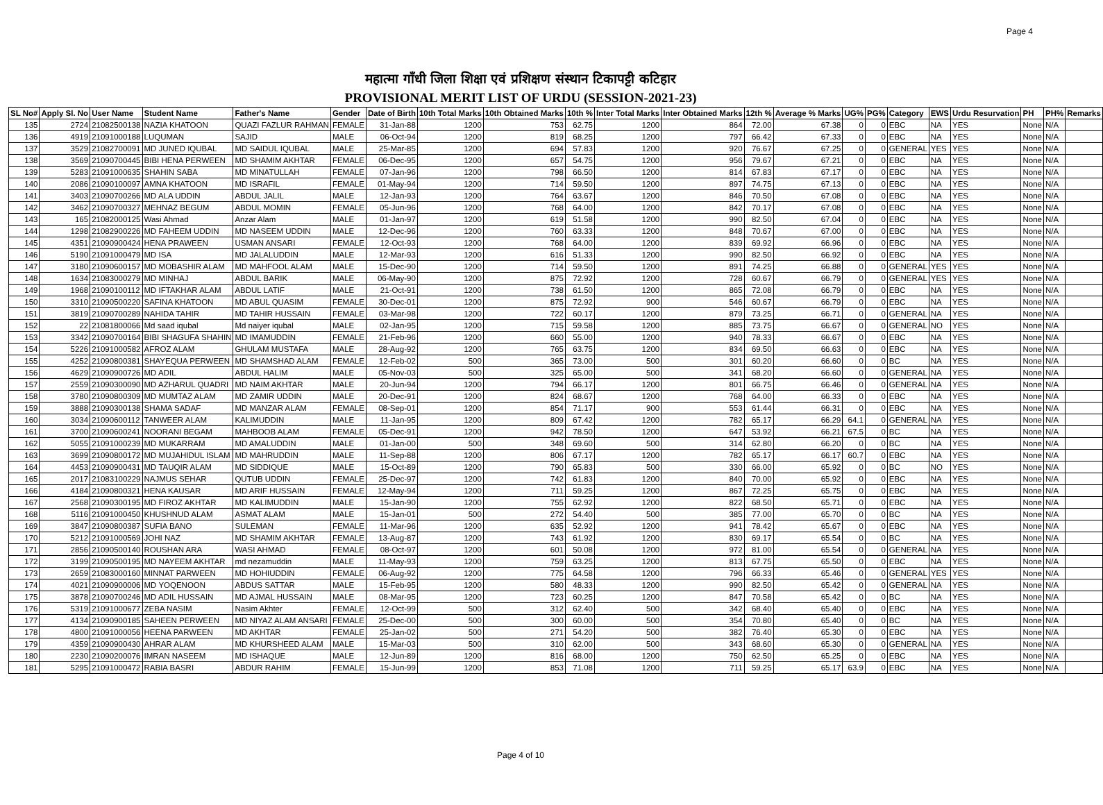Page 4
महात्मा गाँधी जिला शिक्षा एवं प्रशिक्षण संस्थान टिकापट्टी कटिहार
PROVISIONAL MERIT LIST OF URDU (SESSION-2021-23)
| SL No# | Apply Sl. No | User Name | Student Name | Father's Name | Gender | Date of Birth | 10th Total Marks | 10th Obtained Marks | 10th % | Inter Total Marks | Inter Obtained Marks | 12th % | Average % Marks | UG% | PG% | Category | EWS | Urdu Resurvation | PH | PH% | Remarks |
| --- | --- | --- | --- | --- | --- | --- | --- | --- | --- | --- | --- | --- | --- | --- | --- | --- | --- | --- | --- | --- | --- |
| 135 | 2724 | 21082500138 | NAZIA KHATOON | QUAZI FAZLUR RAHMAN | FEMALE | 31-Jan-88 | 1200 | 753 | 62.75 | 1200 | 864 | 72.00 | 67.38 | 0 | 0 | EBC | NA | YES | None | N/A | |
| 136 | 4919 | 21091000188 | LUQUMAN | SAJID | MALE | 06-Oct-94 | 1200 | 819 | 68.25 | 1200 | 797 | 66.42 | 67.33 | 0 | 0 | EBC | NA | YES | None | N/A | |
| 137 | 3529 | 21082700091 | MD JUNED IQUBAL | MD SAIDUL IQUBAL | MALE | 25-Mar-85 | 1200 | 694 | 57.83 | 1200 | 920 | 76.67 | 67.25 | 0 | 0 | GENERAL | YES | YES | None | N/A | |
| 138 | 3569 | 21090700445 | BIBI HENA PERWEEN | MD SHAMIM AKHTAR | FEMALE | 06-Dec-95 | 1200 | 657 | 54.75 | 1200 | 956 | 79.67 | 67.21 | 0 | 0 | EBC | NA | YES | None | N/A | |
| 139 | 5283 | 21091000635 | SHAHIN SABA | MD MINATULLAH | FEMALE | 07-Jan-96 | 1200 | 798 | 66.50 | 1200 | 814 | 67.83 | 67.17 | 0 | 0 | EBC | NA | YES | None | N/A | |
| 140 | 2086 | 21090100097 | AMNA KHATOON | MD ISRAFIL | FEMALE | 01-May-94 | 1200 | 714 | 59.50 | 1200 | 897 | 74.75 | 67.13 | 0 | 0 | EBC | NA | YES | None | N/A | |
| 141 | 3403 | 21090700266 | MD ALA UDDIN | ABDUL JALIL | MALE | 12-Jan-93 | 1200 | 764 | 63.67 | 1200 | 846 | 70.50 | 67.08 | 0 | 0 | EBC | NA | YES | None | N/A | |
| 142 | 3462 | 21090700327 | MEHNAZ BEGUM | ABDUL MOMIN | FEMALE | 05-Jun-96 | 1200 | 768 | 64.00 | 1200 | 842 | 70.17 | 67.08 | 0 | 0 | EBC | NA | YES | None | N/A | |
| 143 | 165 | 21082000125 | Wasi Ahmad | Anzar Alam | MALE | 01-Jan-97 | 1200 | 619 | 51.58 | 1200 | 990 | 82.50 | 67.04 | 0 | 0 | EBC | NA | YES | None | N/A | |
| 144 | 1298 | 21082900226 | MD FAHEEM UDDIN | MD NASEEM UDDIN | MALE | 12-Dec-96 | 1200 | 760 | 63.33 | 1200 | 848 | 70.67 | 67.00 | 0 | 0 | EBC | NA | YES | None | N/A | |
| 145 | 4351 | 21090900424 | HENA PRAWEEN | USMAN ANSARI | FEMALE | 12-Oct-93 | 1200 | 768 | 64.00 | 1200 | 839 | 69.92 | 66.96 | 0 | 0 | EBC | NA | YES | None | N/A | |
| 146 | 5190 | 21091000479 | MD ISA | MD JALALUDDIN | MALE | 12-Mar-93 | 1200 | 616 | 51.33 | 1200 | 990 | 82.50 | 66.92 | 0 | 0 | EBC | NA | YES | None | N/A | |
| 147 | 3180 | 21090600157 | MD MOBASHIR ALAM | MD MAHFOOL ALAM | MALE | 15-Dec-90 | 1200 | 714 | 59.50 | 1200 | 891 | 74.25 | 66.88 | 0 | 0 | GENERAL | YES | YES | None | N/A | |
| 148 | 1634 | 21083000279 | MD MINHAJ | ABDUL BARIK | MALE | 06-May-90 | 1200 | 875 | 72.92 | 1200 | 728 | 60.67 | 66.79 | 0 | 0 | GENERAL | YES | YES | None | N/A | |
| 149 | 1968 | 21090100112 | MD IFTAKHAR ALAM | ABDUL LATIF | MALE | 21-Oct-91 | 1200 | 738 | 61.50 | 1200 | 865 | 72.08 | 66.79 | 0 | 0 | EBC | NA | YES | None | N/A | |
| 150 | 3310 | 21090500220 | SAFINA KHATOON | MD ABUL QUASIM | FEMALE | 30-Dec-01 | 1200 | 875 | 72.92 | 900 | 546 | 60.67 | 66.79 | 0 | 0 | EBC | NA | YES | None | N/A | |
| 151 | 3819 | 21090700289 | NAHIDA TAHIR | MD TAHIR HUSSAIN | FEMALE | 03-Mar-98 | 1200 | 722 | 60.17 | 1200 | 879 | 73.25 | 66.71 | 0 | 0 | GENERAL | NA | YES | None | N/A | |
| 152 | 22 | 21081800066 | Md saad iqubal | Md naiyer iqubal | MALE | 02-Jan-95 | 1200 | 715 | 59.58 | 1200 | 885 | 73.75 | 66.67 | 0 | 0 | GENERAL | NO | YES | None | N/A | |
| 153 | 3342 | 21090700164 | BIBI SHAGUFA SHAHIN | MD IMAMUDDIN | FEMALE | 21-Feb-96 | 1200 | 660 | 55.00 | 1200 | 940 | 78.33 | 66.67 | 0 | 0 | EBC | NA | YES | None | N/A | |
| 154 | 5226 | 21091000582 | AFROZ ALAM | GHULAM MUSTAFA | MALE | 28-Aug-92 | 1200 | 765 | 63.75 | 1200 | 834 | 69.50 | 66.63 | 0 | 0 | EBC | NA | YES | None | N/A | |
| 155 | 4252 | 21090800381 | SHAYEQUA PERWEEN | MD SHAMSHAD ALAM | FEMALE | 12-Feb-02 | 500 | 365 | 73.00 | 500 | 301 | 60.20 | 66.60 | 0 | 0 | BC | NA | YES | None | N/A | |
| 156 | 4629 | 21090900726 | MD ADIL | ABDUL HALIM | MALE | 05-Nov-03 | 500 | 325 | 65.00 | 500 | 341 | 68.20 | 66.60 | 0 | 0 | GENERAL | NA | YES | None | N/A | |
| 157 | 2559 | 21090300090 | MD AZHARUL QUADRI | MD NAIM AKHTAR | MALE | 20-Jun-94 | 1200 | 794 | 66.17 | 1200 | 801 | 66.75 | 66.46 | 0 | 0 | GENERAL | NA | YES | None | N/A | |
| 158 | 3780 | 21090800309 | MD MUMTAZ ALAM | MD ZAMIR UDDIN | MALE | 20-Dec-91 | 1200 | 824 | 68.67 | 1200 | 768 | 64.00 | 66.33 | 0 | 0 | EBC | NA | YES | None | N/A | |
| 159 | 3888 | 21090300138 | SHAMA SADAF | MD MANZAR ALAM | FEMALE | 08-Sep-01 | 1200 | 854 | 71.17 | 900 | 553 | 61.44 | 66.31 | 0 | 0 | EBC | NA | YES | None | N/A | |
| 160 | 3034 | 21090600112 | TANWEER ALAM | KALIMUDDIN | MALE | 11-Jan-95 | 1200 | 809 | 67.42 | 1200 | 782 | 65.17 | 66.29 | 64.1 | 0 | GENERAL | NA | YES | None | N/A | |
| 161 | 3700 | 21090600241 | NOORANI BEGAM | MAHBOOB ALAM | FEMALE | 05-Dec-91 | 1200 | 942 | 78.50 | 1200 | 647 | 53.92 | 66.21 | 67.5 | 0 | BC | NA | YES | None | N/A | |
| 162 | 5055 | 21091000239 | MD MUKARRAM | MD AMALUDDIN | MALE | 01-Jan-00 | 500 | 348 | 69.60 | 500 | 314 | 62.80 | 66.20 | 0 | 0 | BC | NA | YES | None | N/A | |
| 163 | 3699 | 21090800172 | MD MUJAHIDUL ISLAM | MD MAHRUDDIN | MALE | 11-Sep-88 | 1200 | 806 | 67.17 | 1200 | 782 | 65.17 | 66.17 | 60.7 | 0 | EBC | NA | YES | None | N/A | |
| 164 | 4453 | 21090900431 | MD TAUQIR ALAM | MD SIDDIQUE | MALE | 15-Oct-89 | 1200 | 790 | 65.83 | 500 | 330 | 66.00 | 65.92 | 0 | 0 | BC | NO | YES | None | N/A | |
| 165 | 2017 | 21083100229 | NAJMUS SEHAR | QUTUB UDDIN | FEMALE | 25-Dec-97 | 1200 | 742 | 61.83 | 1200 | 840 | 70.00 | 65.92 | 0 | 0 | EBC | NA | YES | None | N/A | |
| 166 | 4184 | 21090800321 | HENA KAUSAR | MD ARIF HUSSAIN | FEMALE | 12-May-94 | 1200 | 711 | 59.25 | 1200 | 867 | 72.25 | 65.75 | 0 | 0 | EBC | NA | YES | None | N/A | |
| 167 | 2568 | 21090300195 | MD FIROZ AKHTAR | MD KALIMUDDIN | MALE | 15-Jan-90 | 1200 | 755 | 62.92 | 1200 | 822 | 68.50 | 65.71 | 0 | 0 | EBC | NA | YES | None | N/A | |
| 168 | 5116 | 21091000450 | KHUSHNUD ALAM | ASMAT ALAM | MALE | 15-Jan-01 | 500 | 272 | 54.40 | 500 | 385 | 77.00 | 65.70 | 0 | 0 | BC | NA | YES | None | N/A | |
| 169 | 3847 | 21090800387 | SUFIA BANO | SULEMAN | FEMALE | 11-Mar-96 | 1200 | 635 | 52.92 | 1200 | 941 | 78.42 | 65.67 | 0 | 0 | EBC | NA | YES | None | N/A | |
| 170 | 5212 | 21091000569 | JOHI NAZ | MD SHAMIM AKHTAR | FEMALE | 13-Aug-87 | 1200 | 743 | 61.92 | 1200 | 830 | 69.17 | 65.54 | 0 | 0 | BC | NA | YES | None | N/A | |
| 171 | 2856 | 21090500140 | ROUSHAN ARA | WASI AHMAD | FEMALE | 08-Oct-97 | 1200 | 601 | 50.08 | 1200 | 972 | 81.00 | 65.54 | 0 | 0 | GENERAL | NA | YES | None | N/A | |
| 172 | 3199 | 21090500195 | MD NAYEEM AKHTAR | md nezamuddin | MALE | 11-May-93 | 1200 | 759 | 63.25 | 1200 | 813 | 67.75 | 65.50 | 0 | 0 | EBC | NA | YES | None | N/A | |
| 173 | 2659 | 21083000160 | MINNAT PARWEEN | MD HOHIUDDIN | FEMALE | 06-Aug-92 | 1200 | 775 | 64.58 | 1200 | 796 | 66.33 | 65.46 | 0 | 0 | GENERAL | YES | YES | None | N/A | |
| 174 | 4021 | 21090900006 | MD YOQENOON | ABDUS SATTAR | MALE | 15-Feb-95 | 1200 | 580 | 48.33 | 1200 | 990 | 82.50 | 65.42 | 0 | 0 | GENERAL | NA | YES | None | N/A | |
| 175 | 3878 | 21090700246 | MD ADIL HUSSAIN | MD AJMAL HUSSAIN | MALE | 08-Mar-95 | 1200 | 723 | 60.25 | 1200 | 847 | 70.58 | 65.42 | 0 | 0 | BC | NA | YES | None | N/A | |
| 176 | 5319 | 21091000677 | ZEBA NASIM | Nasim Akhter | FEMALE | 12-Oct-99 | 500 | 312 | 62.40 | 500 | 342 | 68.40 | 65.40 | 0 | 0 | EBC | NA | YES | None | N/A | |
| 177 | 4134 | 21090900185 | SAHEEN PERWEEN | MD NIYAZ ALAM ANSARI | FEMALE | 25-Dec-00 | 500 | 300 | 60.00 | 500 | 354 | 70.80 | 65.40 | 0 | 0 | BC | NA | YES | None | N/A | |
| 178 | 4800 | 21091000056 | HEENA PARWEEN | MD AKHTAR | FEMALE | 25-Jan-02 | 500 | 271 | 54.20 | 500 | 382 | 76.40 | 65.30 | 0 | 0 | EBC | NA | YES | None | N/A | |
| 179 | 4359 | 21090900430 | AHRAR ALAM | MD KHURSHEED ALAM | MALE | 15-Mar-03 | 500 | 310 | 62.00 | 500 | 343 | 68.60 | 65.30 | 0 | 0 | GENERAL | NA | YES | None | N/A | |
| 180 | 2230 | 21090200076 | IMRAN NASEEM | MD ISHAQUE | MALE | 12-Jun-89 | 1200 | 816 | 68.00 | 1200 | 750 | 62.50 | 65.25 | 0 | 0 | EBC | NA | YES | None | N/A | |
| 181 | 5295 | 21091000472 | RABIA BASRI | ABDUR RAHIM | FEMALE | 15-Jun-99 | 1200 | 853 | 71.08 | 1200 | 711 | 59.25 | 65.17 | 63.9 | 0 | EBC | NA | YES | None | N/A | |
Page 4 of 10